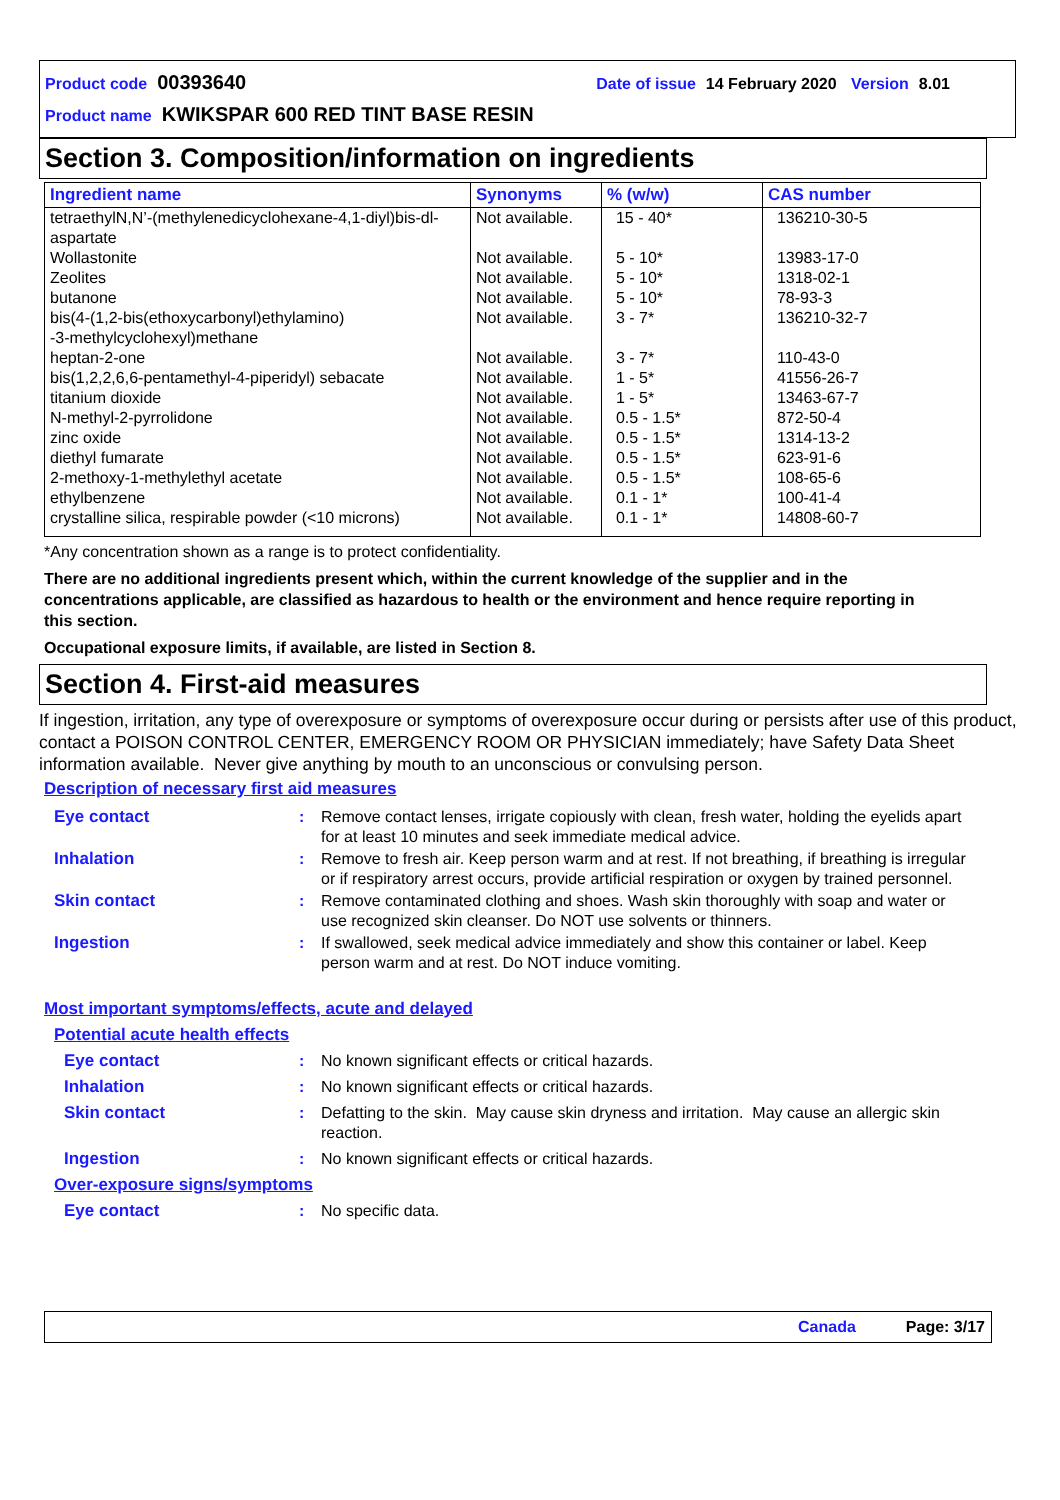Product code 00393640 Date of issue 14 February 2020 Version 8.01
Product name KWIKSPAR 600 RED TINT BASE RESIN
Section 3. Composition/information on ingredients
| Ingredient name | Synonyms | % (w/w) | CAS number |
| --- | --- | --- | --- |
| tetraethylN,N’-(methylenedicyclohexane-4,1-diyl)bis-dl-aspartate | Not available. | 15 - 40* | 136210-30-5 |
| Wollastonite | Not available. | 5 - 10* | 13983-17-0 |
| Zeolites | Not available. | 5 - 10* | 1318-02-1 |
| butanone | Not available. | 5 - 10* | 78-93-3 |
| bis(4-(1,2-bis(ethoxycarbonyl)ethylamino) -3-methylcyclohexyl)methane | Not available. | 3 - 7* | 136210-32-7 |
| heptan-2-one | Not available. | 3 - 7* | 110-43-0 |
| bis(1,2,2,6,6-pentamethyl-4-piperidyl) sebacate | Not available. | 1 - 5* | 41556-26-7 |
| titanium dioxide | Not available. | 1 - 5* | 13463-67-7 |
| N-methyl-2-pyrrolidone | Not available. | 0.5 - 1.5* | 872-50-4 |
| zinc oxide | Not available. | 0.5 - 1.5* | 1314-13-2 |
| diethyl fumarate | Not available. | 0.5 - 1.5* | 623-91-6 |
| 2-methoxy-1-methylethyl acetate | Not available. | 0.5 - 1.5* | 108-65-6 |
| ethylbenzene | Not available. | 0.1 - 1* | 100-41-4 |
| crystalline silica, respirable powder (<10 microns) | Not available. | 0.1 - 1* | 14808-60-7 |
*Any concentration shown as a range is to protect confidentiality.
There are no additional ingredients present which, within the current knowledge of the supplier and in the concentrations applicable, are classified as hazardous to health or the environment and hence require reporting in this section.
Occupational exposure limits, if available, are listed in Section 8.
Section 4. First-aid measures
If ingestion, irritation, any type of overexposure or symptoms of overexposure occur during or persists after use of this product, contact a POISON CONTROL CENTER, EMERGENCY ROOM OR PHYSICIAN immediately; have Safety Data Sheet information available. Never give anything by mouth to an unconscious or convulsing person.
Description of necessary first aid measures
Eye contact: Remove contact lenses, irrigate copiously with clean, fresh water, holding the eyelids apart for at least 10 minutes and seek immediate medical advice.
Inhalation: Remove to fresh air. Keep person warm and at rest. If not breathing, if breathing is irregular or if respiratory arrest occurs, provide artificial respiration or oxygen by trained personnel.
Skin contact: Remove contaminated clothing and shoes. Wash skin thoroughly with soap and water or use recognized skin cleanser. Do NOT use solvents or thinners.
Ingestion: If swallowed, seek medical advice immediately and show this container or label. Keep person warm and at rest. Do NOT induce vomiting.
Most important symptoms/effects, acute and delayed
Potential acute health effects
Eye contact: No known significant effects or critical hazards.
Inhalation: No known significant effects or critical hazards.
Skin contact: Defatting to the skin. May cause skin dryness and irritation. May cause an allergic skin reaction.
Ingestion: No known significant effects or critical hazards.
Over-exposure signs/symptoms
Eye contact: No specific data.
Canada Page: 3/17